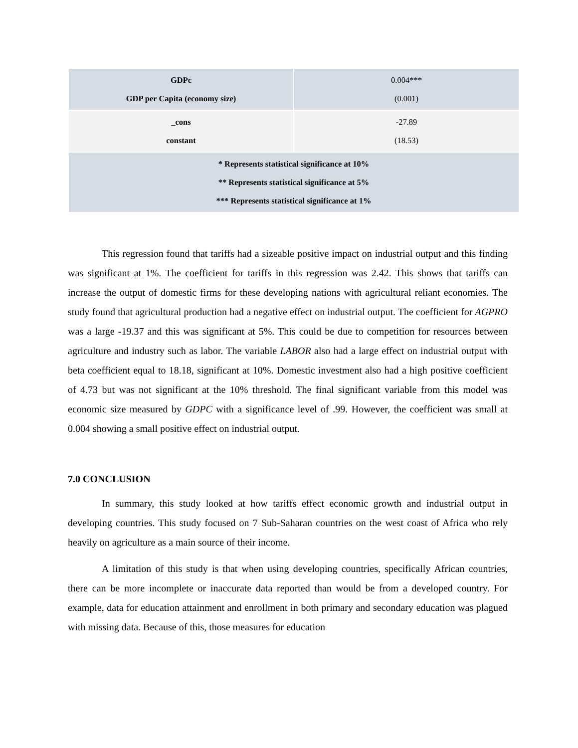| GDPc GDP per Capita (economy size) | 0.004*** (0.001) |
| _cons constant | -27.89 (18.53) |
| * Represents statistical significance at 10% ** Represents statistical significance at 5% *** Represents statistical significance at 1% | |
This regression found that tariffs had a sizeable positive impact on industrial output and this finding was significant at 1%. The coefficient for tariffs in this regression was 2.42. This shows that tariffs can increase the output of domestic firms for these developing nations with agricultural reliant economies. The study found that agricultural production had a negative effect on industrial output. The coefficient for AGPRO was a large -19.37 and this was significant at 5%. This could be due to competition for resources between agriculture and industry such as labor. The variable LABOR also had a large effect on industrial output with beta coefficient equal to 18.18, significant at 10%. Domestic investment also had a high positive coefficient of 4.73 but was not significant at the 10% threshold. The final significant variable from this model was economic size measured by GDPC with a significance level of .99. However, the coefficient was small at 0.004 showing a small positive effect on industrial output.
7.0 CONCLUSION
In summary, this study looked at how tariffs effect economic growth and industrial output in developing countries. This study focused on 7 Sub-Saharan countries on the west coast of Africa who rely heavily on agriculture as a main source of their income.
A limitation of this study is that when using developing countries, specifically African countries, there can be more incomplete or inaccurate data reported than would be from a developed country. For example, data for education attainment and enrollment in both primary and secondary education was plagued with missing data. Because of this, those measures for education